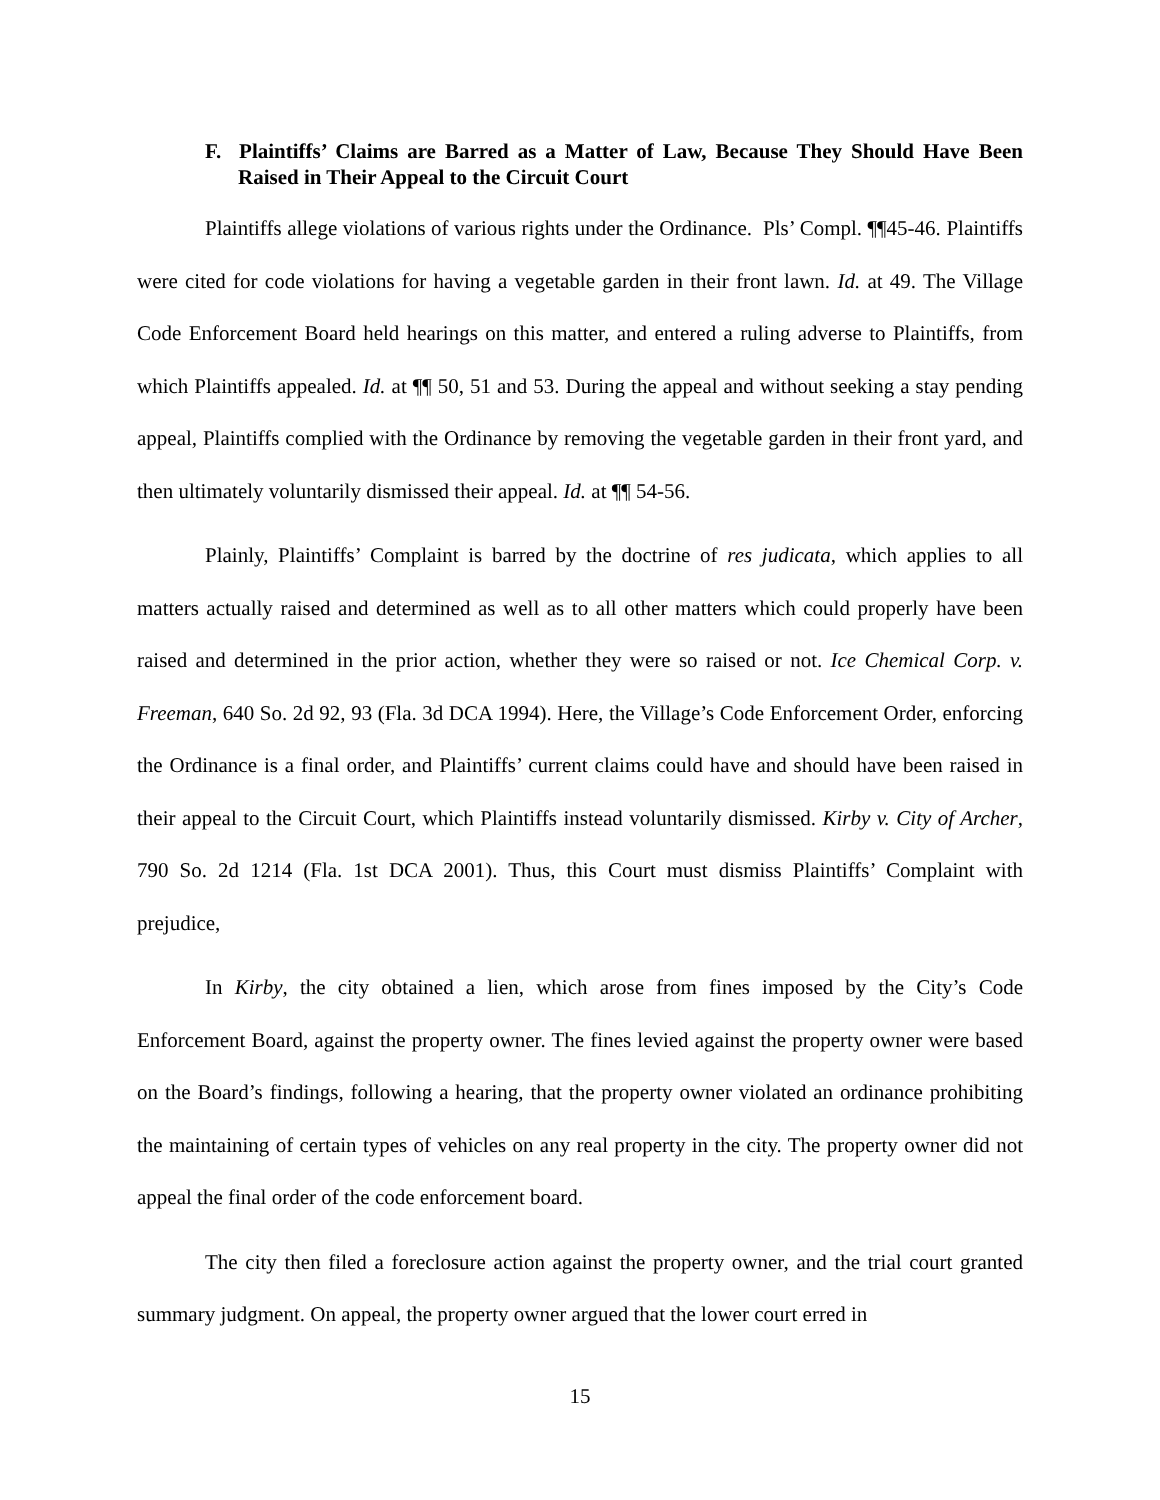F. Plaintiffs’ Claims are Barred as a Matter of Law, Because They Should Have Been Raised in Their Appeal to the Circuit Court
Plaintiffs allege violations of various rights under the Ordinance. Pls’ Compl. ¶¶45-46. Plaintiffs were cited for code violations for having a vegetable garden in their front lawn. Id. at 49. The Village Code Enforcement Board held hearings on this matter, and entered a ruling adverse to Plaintiffs, from which Plaintiffs appealed. Id. at ¶¶ 50, 51 and 53. During the appeal and without seeking a stay pending appeal, Plaintiffs complied with the Ordinance by removing the vegetable garden in their front yard, and then ultimately voluntarily dismissed their appeal. Id. at ¶¶ 54-56.
Plainly, Plaintiffs’ Complaint is barred by the doctrine of res judicata, which applies to all matters actually raised and determined as well as to all other matters which could properly have been raised and determined in the prior action, whether they were so raised or not. Ice Chemical Corp. v. Freeman, 640 So. 2d 92, 93 (Fla. 3d DCA 1994). Here, the Village’s Code Enforcement Order, enforcing the Ordinance is a final order, and Plaintiffs’ current claims could have and should have been raised in their appeal to the Circuit Court, which Plaintiffs instead voluntarily dismissed. Kirby v. City of Archer, 790 So. 2d 1214 (Fla. 1st DCA 2001). Thus, this Court must dismiss Plaintiffs’ Complaint with prejudice,
In Kirby, the city obtained a lien, which arose from fines imposed by the City’s Code Enforcement Board, against the property owner. The fines levied against the property owner were based on the Board’s findings, following a hearing, that the property owner violated an ordinance prohibiting the maintaining of certain types of vehicles on any real property in the city. The property owner did not appeal the final order of the code enforcement board.
The city then filed a foreclosure action against the property owner, and the trial court granted summary judgment. On appeal, the property owner argued that the lower court erred in
15